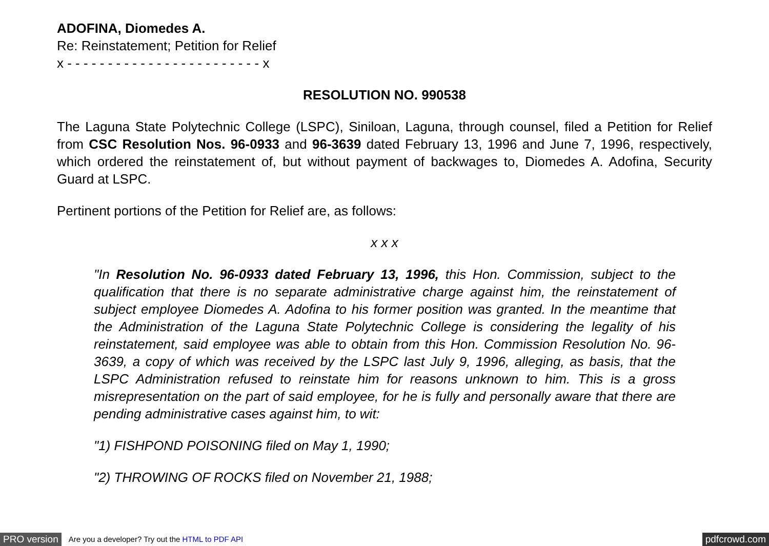ADOFINA, Diomedes A.
Re: Reinstatement; Petition for Relief
x - - - - - - - - - - - - - - - - - - - - - - - - x
RESOLUTION NO. 990538
The Laguna State Polytechnic College (LSPC), Siniloan, Laguna, through counsel, filed a Petition for Relief from CSC Resolution Nos. 96-0933 and 96-3639 dated February 13, 1996 and June 7, 1996, respectively, which ordered the reinstatement of, but without payment of backwages to, Diomedes A. Adofina, Security Guard at LSPC.
Pertinent portions of the Petition for Relief are, as follows:
x x x
"In Resolution No. 96-0933 dated February 13, 1996, this Hon. Commission, subject to the qualification that there is no separate administrative charge against him, the reinstatement of subject employee Diomedes A. Adofina to his former position was granted. In the meantime that the Administration of the Laguna State Polytechnic College is considering the legality of his reinstatement, said employee was able to obtain from this Hon. Commission Resolution No. 96-3639, a copy of which was received by the LSPC last July 9, 1996, alleging, as basis, that the LSPC Administration refused to reinstate him for reasons unknown to him. This is a gross misrepresentation on the part of said employee, for he is fully and personally aware that there are pending administrative cases against him, to wit:
"1) FISHPOND POISONING filed on May 1, 1990;
"2) THROWING OF ROCKS filed on November 21, 1988;
PRO version Are you a developer? Try out the HTML to PDF API pdfcrowd.com